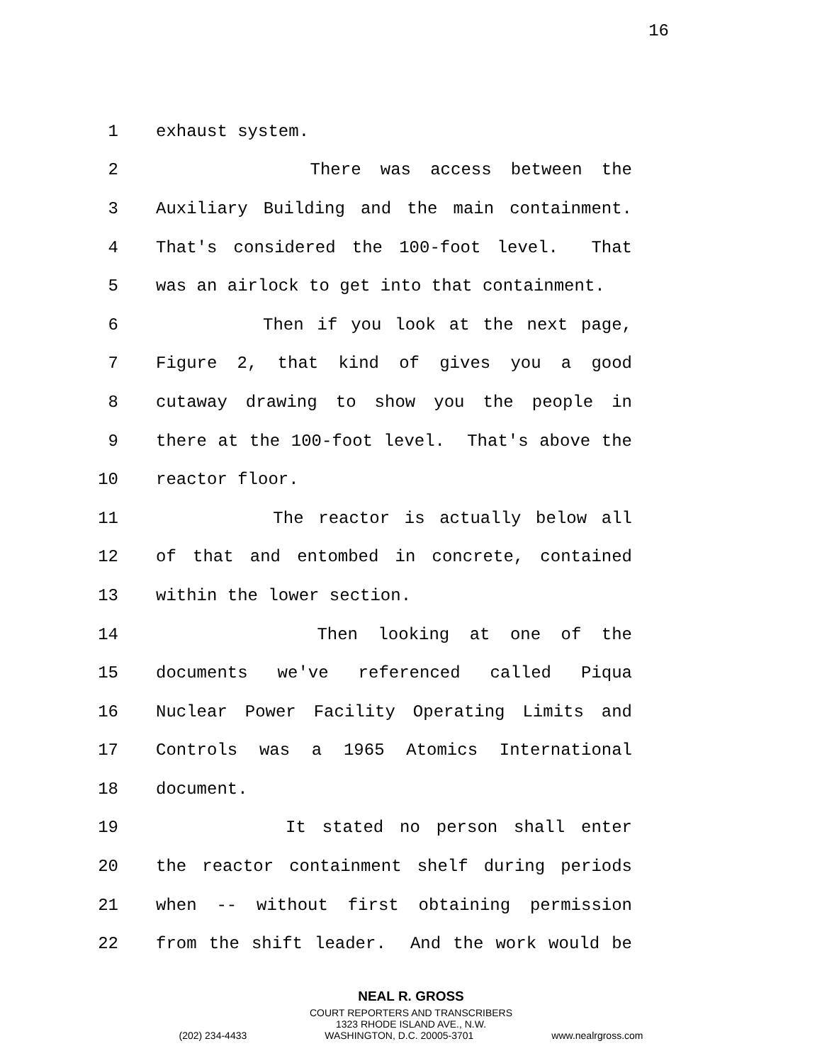16
1 exhaust system.
2 There was access between the
3 Auxiliary Building and the main containment.
4 That's considered the 100-foot level. That
5 was an airlock to get into that containment.
6 Then if you look at the next page,
7 Figure 2, that kind of gives you a good
8 cutaway drawing to show you the people in
9 there at the 100-foot level. That's above the
10 reactor floor.
11 The reactor is actually below all
12 of that and entombed in concrete, contained
13 within the lower section.
14 Then looking at one of the
15 documents we've referenced called Piqua
16 Nuclear Power Facility Operating Limits and
17 Controls was a 1965 Atomics International
18 document.
19 It stated no person shall enter
20 the reactor containment shelf during periods
21 when -- without first obtaining permission
22 from the shift leader. And the work would be
NEAL R. GROSS
COURT REPORTERS AND TRANSCRIBERS
1323 RHODE ISLAND AVE., N.W.
(202) 234-4433 WASHINGTON, D.C. 20005-3701 www.nealrgross.com